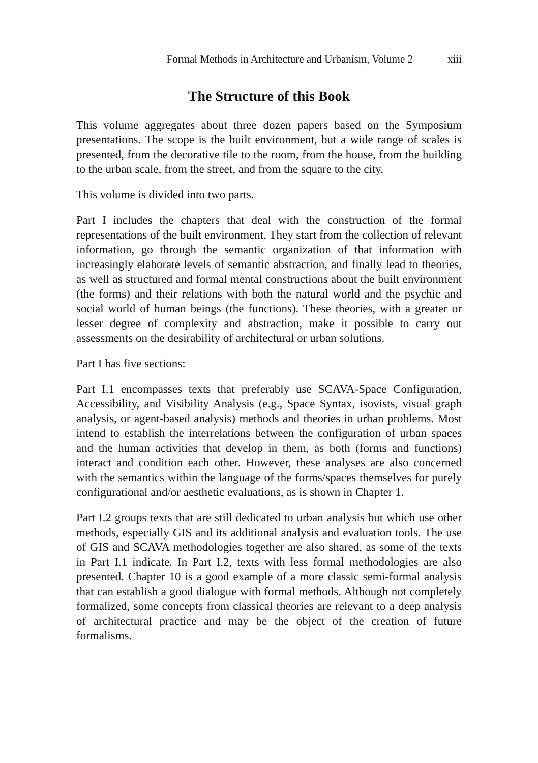Formal Methods in Architecture and Urbanism, Volume 2 xiii
The Structure of this Book
This volume aggregates about three dozen papers based on the Symposium presentations. The scope is the built environment, but a wide range of scales is presented, from the decorative tile to the room, from the house, from the building to the urban scale, from the street, and from the square to the city.
This volume is divided into two parts.
Part I includes the chapters that deal with the construction of the formal representations of the built environment. They start from the collection of relevant information, go through the semantic organization of that information with increasingly elaborate levels of semantic abstraction, and finally lead to theories, as well as structured and formal mental constructions about the built environment (the forms) and their relations with both the natural world and the psychic and social world of human beings (the functions). These theories, with a greater or lesser degree of complexity and abstraction, make it possible to carry out assessments on the desirability of architectural or urban solutions.
Part I has five sections:
Part I.1 encompasses texts that preferably use SCAVA-Space Configuration, Accessibility, and Visibility Analysis (e.g., Space Syntax, isovists, visual graph analysis, or agent-based analysis) methods and theories in urban problems. Most intend to establish the interrelations between the configuration of urban spaces and the human activities that develop in them, as both (forms and functions) interact and condition each other. However, these analyses are also concerned with the semantics within the language of the forms/spaces themselves for purely configurational and/or aesthetic evaluations, as is shown in Chapter 1.
Part I.2 groups texts that are still dedicated to urban analysis but which use other methods, especially GIS and its additional analysis and evaluation tools. The use of GIS and SCAVA methodologies together are also shared, as some of the texts in Part I.1 indicate. In Part I.2, texts with less formal methodologies are also presented. Chapter 10 is a good example of a more classic semi-formal analysis that can establish a good dialogue with formal methods. Although not completely formalized, some concepts from classical theories are relevant to a deep analysis of architectural practice and may be the object of the creation of future formalisms.